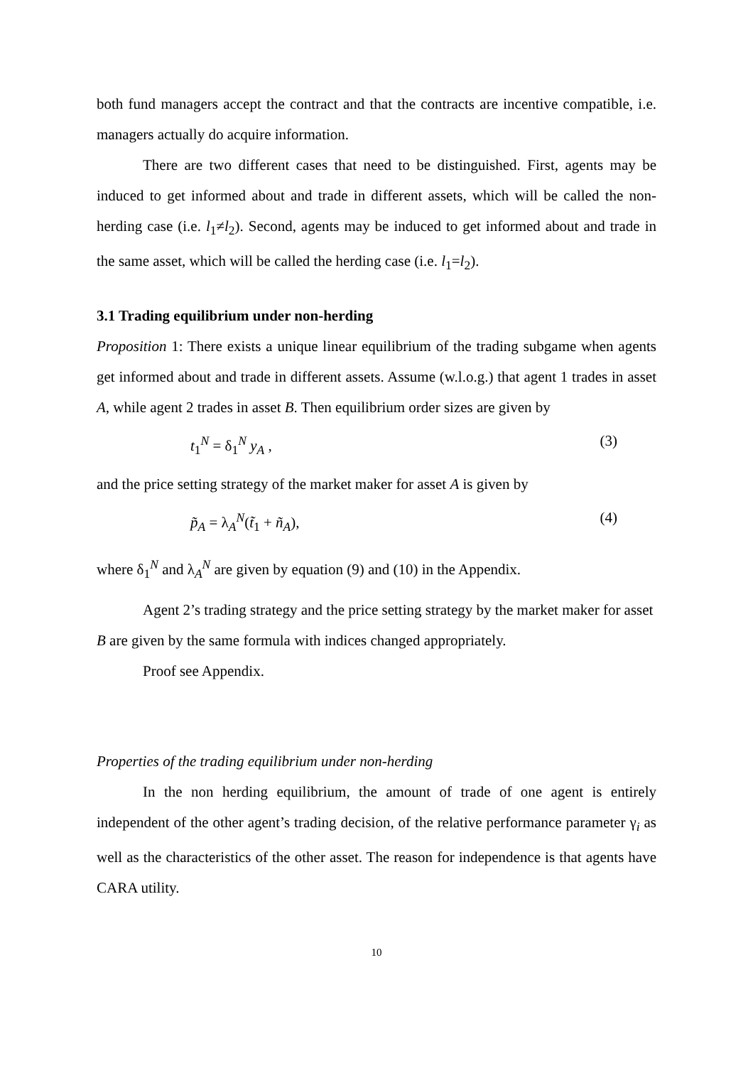both fund managers accept the contract and that the contracts are incentive compatible, i.e. managers actually do acquire information.
There are two different cases that need to be distinguished. First, agents may be induced to get informed about and trade in different assets, which will be called the non-herding case (i.e. l<sub>1</sub>≠l<sub>2</sub>). Second, agents may be induced to get informed about and trade in the same asset, which will be called the herding case (i.e. l<sub>1</sub>=l<sub>2</sub>).
3.1 Trading equilibrium under non-herding
Proposition 1: There exists a unique linear equilibrium of the trading subgame when agents get informed about and trade in different assets. Assume (w.l.o.g.) that agent 1 trades in asset A, while agent 2 trades in asset B. Then equilibrium order sizes are given by
t<sub>1</sub><sup>N</sup> = δ<sub>1</sub><sup>N</sup> y<sub>A</sub> , (3)
and the price setting strategy of the market maker for asset A is given by
p̃<sub>A</sub> = λ<sub>A</sub><sup>N</sup>(t̃<sub>1</sub> + ñ<sub>A</sub>), (4)
where δ<sub>1</sub><sup>N</sup> and λ<sub>A</sub><sup>N</sup> are given by equation (9) and (10) in the Appendix.
Agent 2’s trading strategy and the price setting strategy by the market maker for asset B are given by the same formula with indices changed appropriately.
Proof see Appendix.
Properties of the trading equilibrium under non-herding
In the non herding equilibrium, the amount of trade of one agent is entirely independent of the other agent’s trading decision, of the relative performance parameter γ<sub>i</sub> as well as the characteristics of the other asset. The reason for independence is that agents have CARA utility.
10